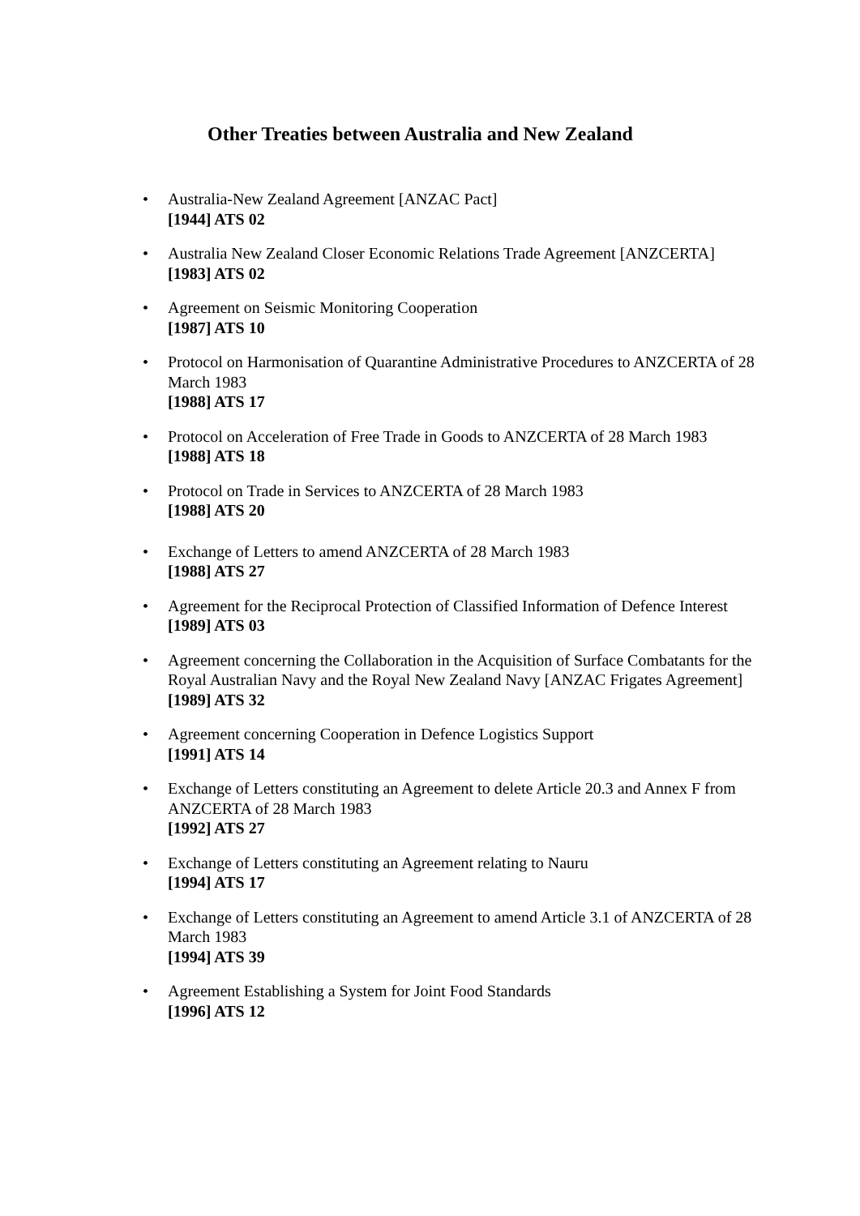Other Treaties between Australia and New Zealand
• Australia-New Zealand Agreement [ANZAC Pact]
[1944] ATS 02
• Australia New Zealand Closer Economic Relations Trade Agreement [ANZCERTA]
[1983] ATS 02
• Agreement on Seismic Monitoring Cooperation
[1987] ATS 10
• Protocol on Harmonisation of Quarantine Administrative Procedures to ANZCERTA of 28 March 1983
[1988] ATS 17
• Protocol on Acceleration of Free Trade in Goods to ANZCERTA of 28 March 1983
[1988] ATS 18
• Protocol on Trade in Services to ANZCERTA of 28 March 1983
[1988] ATS 20
• Exchange of Letters to amend ANZCERTA of 28 March 1983
[1988] ATS 27
• Agreement for the Reciprocal Protection of Classified Information of Defence Interest
[1989] ATS 03
• Agreement concerning the Collaboration in the Acquisition of Surface Combatants for the Royal Australian Navy and the Royal New Zealand Navy [ANZAC Frigates Agreement]
[1989] ATS 32
• Agreement concerning Cooperation in Defence Logistics Support
[1991] ATS 14
• Exchange of Letters constituting an Agreement to delete Article 20.3 and Annex F from ANZCERTA of 28 March 1983
[1992] ATS 27
• Exchange of Letters constituting an Agreement relating to Nauru
[1994] ATS 17
• Exchange of Letters constituting an Agreement to amend Article 3.1 of ANZCERTA of 28 March 1983
[1994] ATS 39
• Agreement Establishing a System for Joint Food Standards
[1996] ATS 12